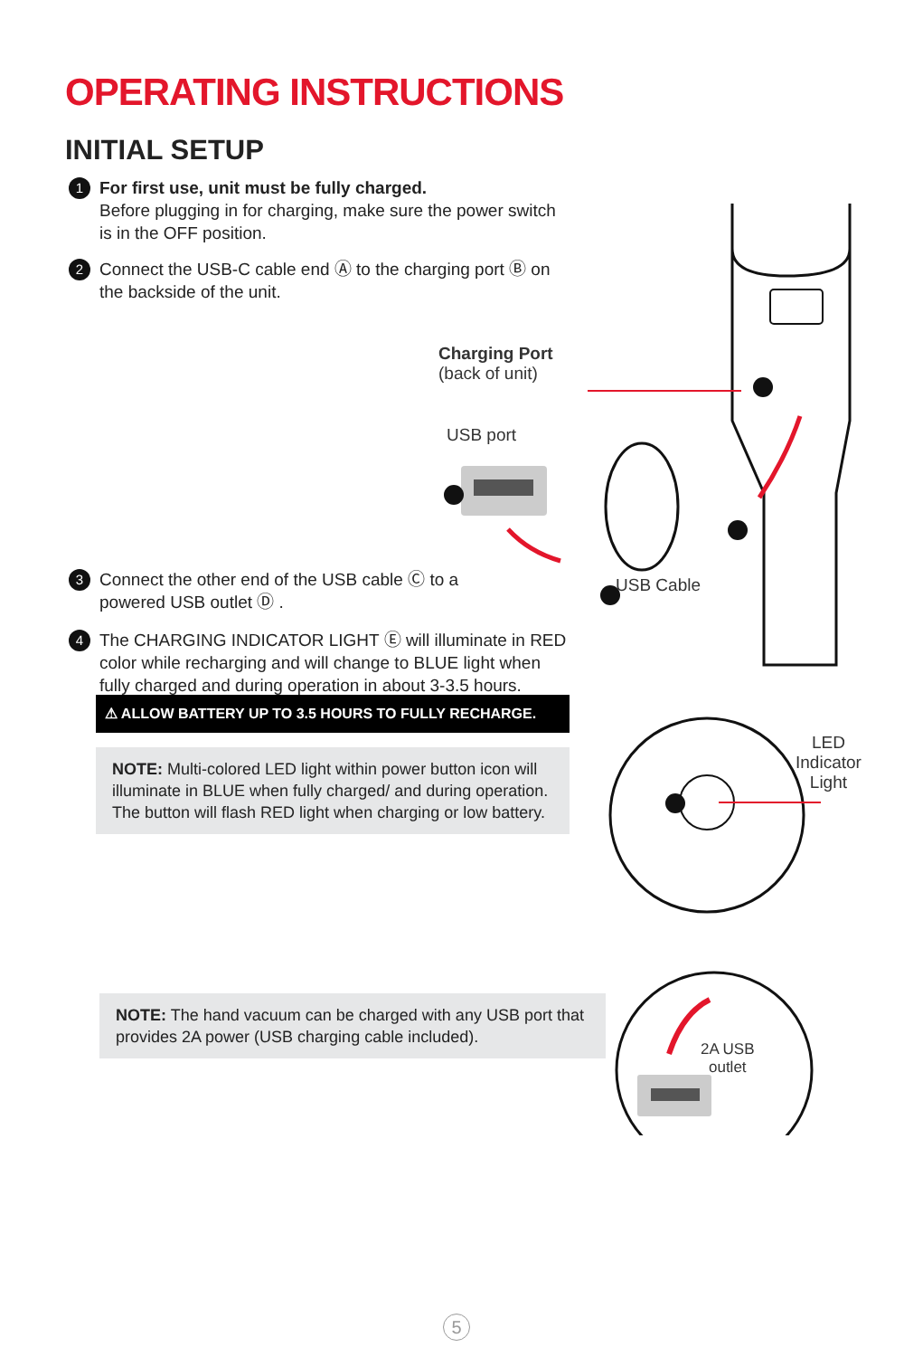OPERATING INSTRUCTIONS
INITIAL SETUP
1
For first use, unit must be fully charged.
Before plugging in for charging, make sure the power switch is in the OFF position.
2
Connect the USB-C cable end Ⓐ to the charging port Ⓑ on the backside of the unit.
3
Connect the other end of the USB cable Ⓒ to a powered USB outlet Ⓓ .
4
The CHARGING INDICATOR LIGHT Ⓔ will illuminate in RED color while recharging and will change to BLUE light when fully charged and during operation in about 3-3.5 hours.
⚠ ALLOW BATTERY UP TO 3.5 HOURS TO FULLY RECHARGE.
NOTE: Multi-colored LED light within power button icon will illuminate in BLUE when fully charged/ and during operation. The button will flash RED light when charging or low battery.
NOTE: The hand vacuum can be charged with any USB port that provides 2A power (USB charging cable included).
Charging Port
(back of unit)
USB port
USB Cable
LED
Indicator
Light
2A USB
outlet
5